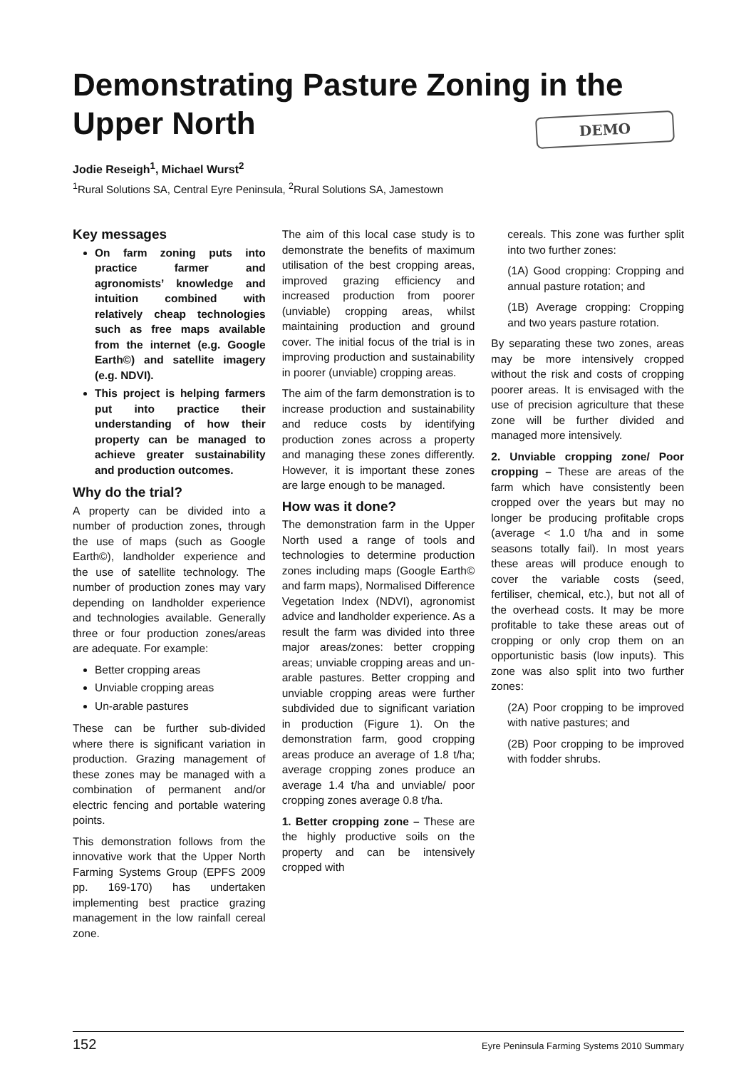Demonstrating Pasture Zoning in the Upper North
DEMO
Jodie Reseigh<sup>1</sup>, Michael Wurst<sup>2</sup>
<sup>1</sup> Rural Solutions SA, Central Eyre Peninsula, <sup>2</sup>Rural Solutions SA, Jamestown
Key messages
On farm zoning puts into practice farmer and agronomists’ knowledge and intuition combined with relatively cheap technologies such as free maps available from the internet (e.g. Google Earth©) and satellite imagery (e.g. NDVI).
This project is helping farmers put into practice their understanding of how their property can be managed to achieve greater sustainability and production outcomes.
Why do the trial?
A property can be divided into a number of production zones, through the use of maps (such as Google Earth©), landholder experience and the use of satellite technology. The number of production zones may vary depending on landholder experience and technologies available. Generally three or four production zones/areas are adequate. For example:
Better cropping areas
Unviable cropping areas
Un-arable pastures
These can be further sub-divided where there is significant variation in production. Grazing management of these zones may be managed with a combination of permanent and/or electric fencing and portable watering points.
This demonstration follows from the innovative work that the Upper North Farming Systems Group (EPFS 2009 pp. 169-170) has undertaken implementing best practice grazing management in the low rainfall cereal zone.
The aim of this local case study is to demonstrate the benefits of maximum utilisation of the best cropping areas, improved grazing efficiency and increased production from poorer (unviable) cropping areas, whilst maintaining production and ground cover. The initial focus of the trial is in improving production and sustainability in poorer (unviable) cropping areas.
The aim of the farm demonstration is to increase production and sustainability and reduce costs by identifying production zones across a property and managing these zones differently. However, it is important these zones are large enough to be managed.
How was it done?
The demonstration farm in the Upper North used a range of tools and technologies to determine production zones including maps (Google Earth© and farm maps), Normalised Difference Vegetation Index (NDVI), agronomist advice and landholder experience. As a result the farm was divided into three major areas/zones: better cropping areas; unviable cropping areas and un-arable pastures. Better cropping and unviable cropping areas were further subdivided due to significant variation in production (Figure 1). On the demonstration farm, good cropping areas produce an average of 1.8 t/ha; average cropping zones produce an average 1.4 t/ha and unviable/ poor cropping zones average 0.8 t/ha.
1. Better cropping zone – These are the highly productive soils on the property and can be intensively cropped with
cereals. This zone was further split into two further zones:
(1A) Good cropping: Cropping and annual pasture rotation; and
(1B) Average cropping: Cropping and two years pasture rotation.
By separating these two zones, areas may be more intensively cropped without the risk and costs of cropping poorer areas. It is envisaged with the use of precision agriculture that these zone will be further divided and managed more intensively.
2. Unviable cropping zone/ Poor cropping – These are areas of the farm which have consistently been cropped over the years but may no longer be producing profitable crops (average < 1.0 t/ha and in some seasons totally fail). In most years these areas will produce enough to cover the variable costs (seed, fertiliser, chemical, etc.), but not all of the overhead costs. It may be more profitable to take these areas out of cropping or only crop them on an opportunistic basis (low inputs). This zone was also split into two further zones:
(2A) Poor cropping to be improved with native pastures; and
(2B) Poor cropping to be improved with fodder shrubs.
152 Eyre Peninsula Farming Systems 2010 Summary